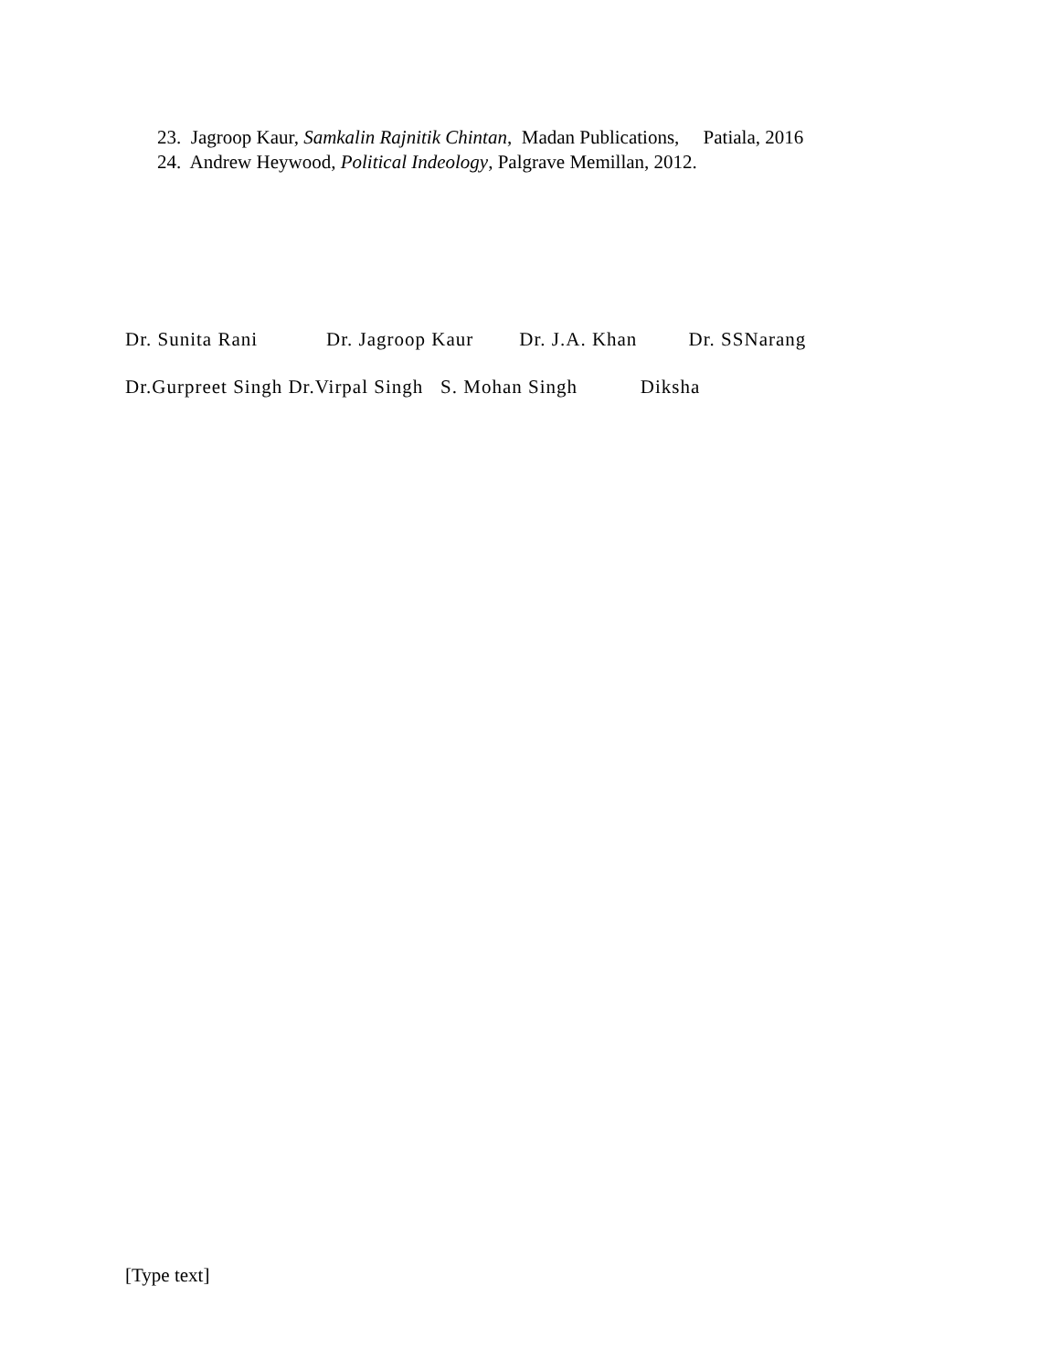23. Jagroop Kaur, Samkalin Rajnitik Chintan, Madan Publications, Patiala, 2016
24. Andrew Heywood, Political Indeology, Palgrave Memillan, 2012.
Dr. Sunita Rani Dr. Jagroop Kaur Dr. J.A. Khan Dr. SSNarang
Dr.Gurpreet Singh Dr.Virpal Singh S. Mohan Singh Diksha
[Type text]